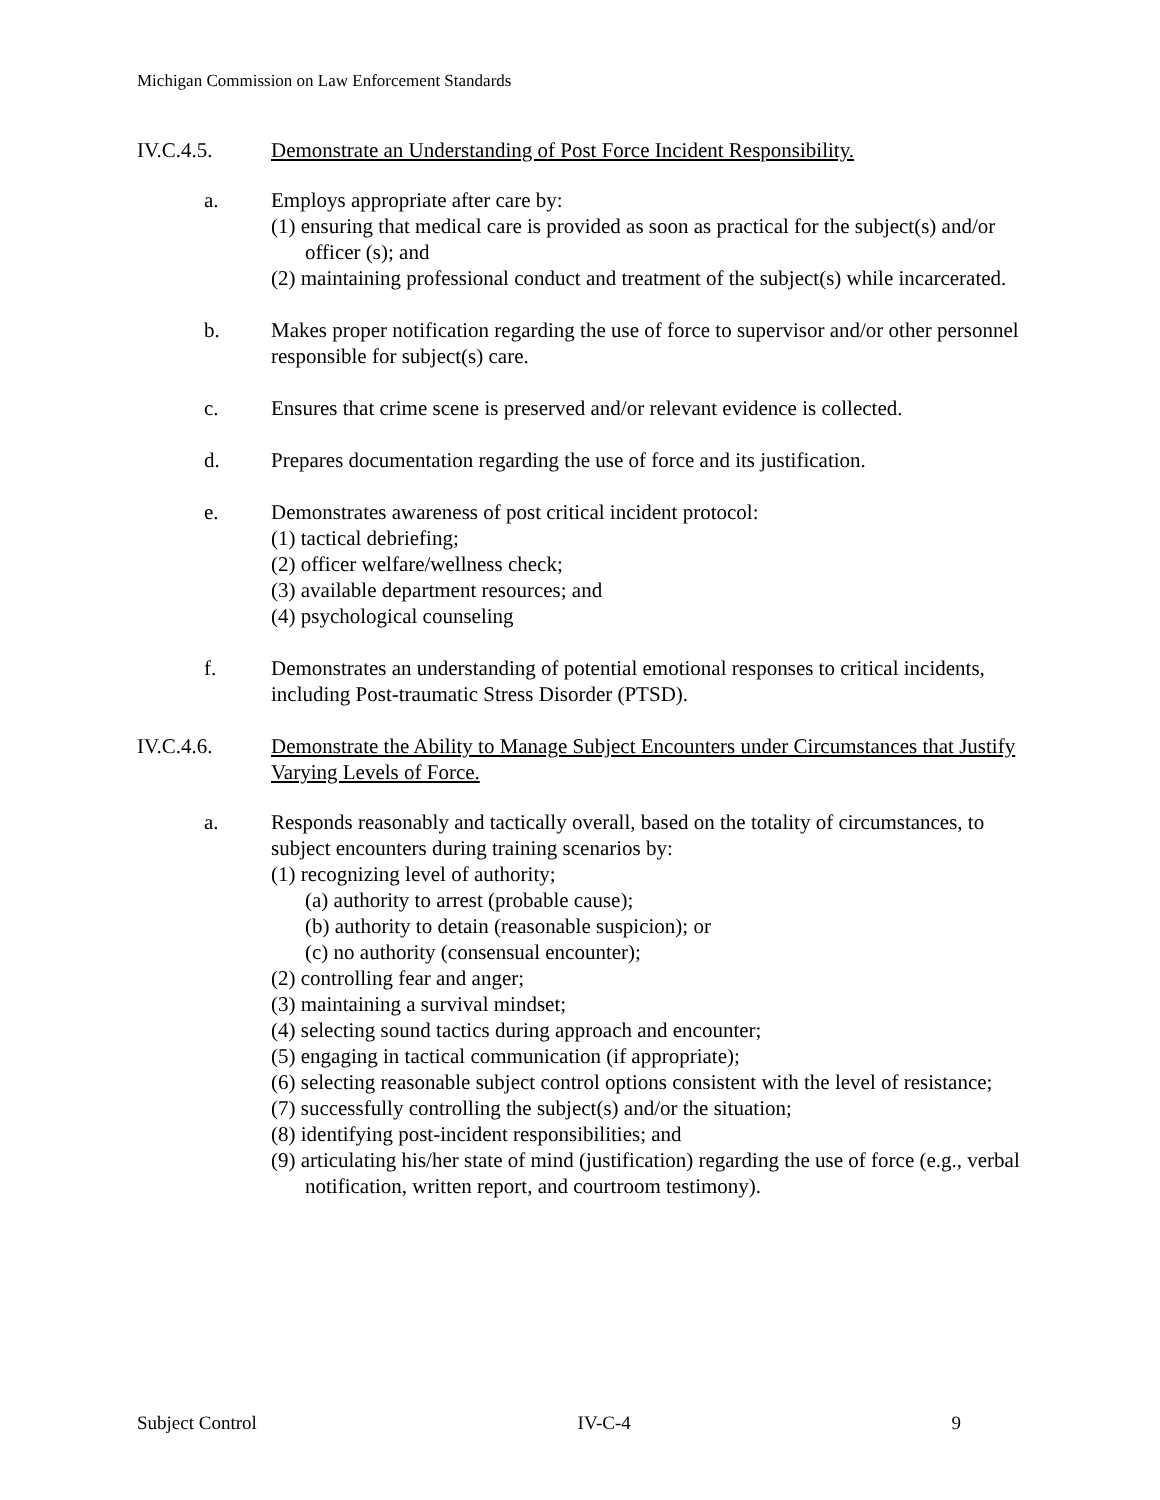Michigan Commission on Law Enforcement Standards
IV.C.4.5. Demonstrate an Understanding of Post Force Incident Responsibility.
a. Employs appropriate after care by:
(1) ensuring that medical care is provided as soon as practical for the subject(s) and/or officer (s); and
(2) maintaining professional conduct and treatment of the subject(s) while incarcerated.
b. Makes proper notification regarding the use of force to supervisor and/or other personnel responsible for subject(s) care.
c. Ensures that crime scene is preserved and/or relevant evidence is collected.
d. Prepares documentation regarding the use of force and its justification.
e. Demonstrates awareness of post critical incident protocol:
(1) tactical debriefing;
(2) officer welfare/wellness check;
(3) available department resources; and
(4) psychological counseling
f. Demonstrates an understanding of potential emotional responses to critical incidents, including Post-traumatic Stress Disorder (PTSD).
IV.C.4.6. Demonstrate the Ability to Manage Subject Encounters under Circumstances that Justify Varying Levels of Force.
a. Responds reasonably and tactically overall, based on the totality of circumstances, to subject encounters during training scenarios by:
(1) recognizing level of authority;
(a) authority to arrest (probable cause);
(b) authority to detain (reasonable suspicion); or
(c) no authority (consensual encounter);
(2) controlling fear and anger;
(3) maintaining a survival mindset;
(4) selecting sound tactics during approach and encounter;
(5) engaging in tactical communication (if appropriate);
(6) selecting reasonable subject control options consistent with the level of resistance;
(7) successfully controlling the subject(s) and/or the situation;
(8) identifying post-incident responsibilities; and
(9) articulating his/her state of mind (justification) regarding the use of force (e.g., verbal notification, written report, and courtroom testimony).
Subject Control IV-C-4 9